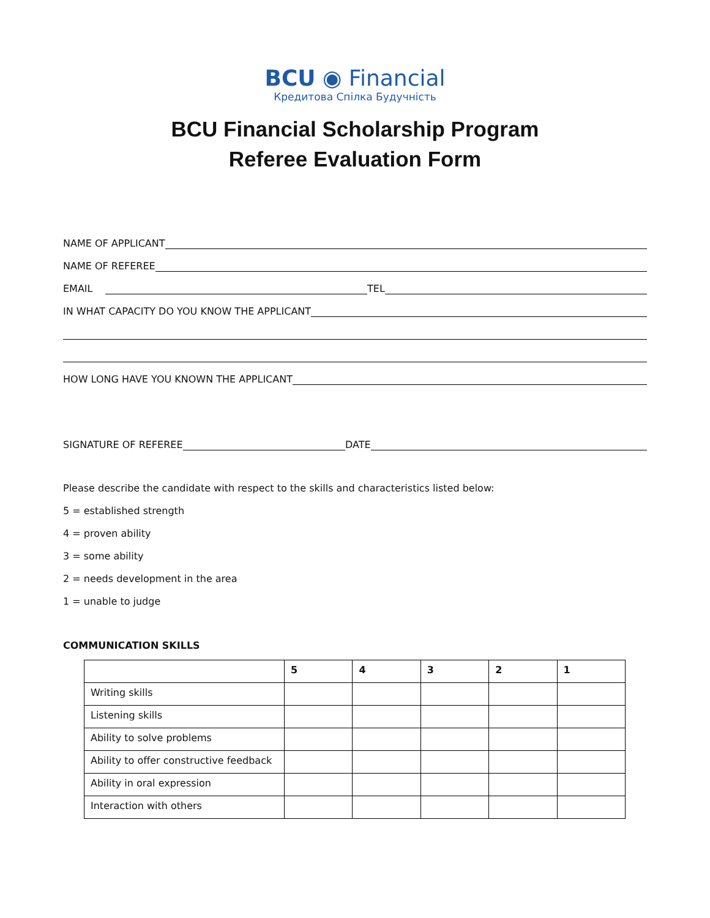BCU ◉ Financial
Кредитова Спілка Будучність
BCU Financial Scholarship Program
Referee Evaluation Form
NAME OF APPLICANT
NAME OF REFEREE
EMAIL TEL
IN WHAT CAPACITY DO YOU KNOW THE APPLICANT
HOW LONG HAVE YOU KNOWN THE APPLICANT
SIGNATURE OF REFEREE DATE
Please describe the candidate with respect to the skills and characteristics listed below:
5 = established strength
4 = proven ability
3 = some ability
2 = needs development in the area
1 = unable to judge
COMMUNICATION SKILLS
| | 5 | 4 | 3 | 2 | 1 |
| --- | --- | --- | --- | --- | --- |
| Writing skills | | | | | |
| Listening skills | | | | | |
| Ability to solve problems | | | | | |
| Ability to offer constructive feedback | | | | | |
| Ability in oral expression | | | | | |
| Interaction with others | | | | | |